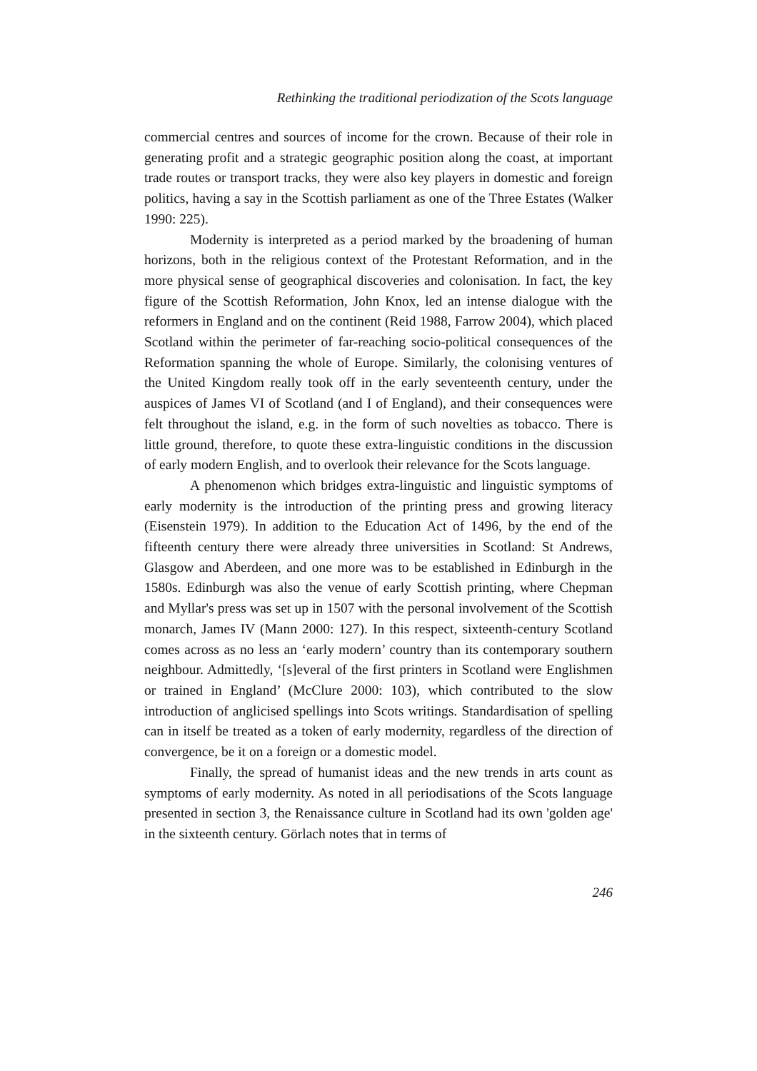Rethinking the traditional periodization of the Scots language
commercial centres and sources of income for the crown. Because of their role in generating profit and a strategic geographic position along the coast, at important trade routes or transport tracks, they were also key players in domestic and foreign politics, having a say in the Scottish parliament as one of the Three Estates (Walker 1990: 225).
Modernity is interpreted as a period marked by the broadening of human horizons, both in the religious context of the Protestant Reformation, and in the more physical sense of geographical discoveries and colonisation. In fact, the key figure of the Scottish Reformation, John Knox, led an intense dialogue with the reformers in England and on the continent (Reid 1988, Farrow 2004), which placed Scotland within the perimeter of far-reaching socio-political consequences of the Reformation spanning the whole of Europe. Similarly, the colonising ventures of the United Kingdom really took off in the early seventeenth century, under the auspices of James VI of Scotland (and I of England), and their consequences were felt throughout the island, e.g. in the form of such novelties as tobacco. There is little ground, therefore, to quote these extra-linguistic conditions in the discussion of early modern English, and to overlook their relevance for the Scots language.
A phenomenon which bridges extra-linguistic and linguistic symptoms of early modernity is the introduction of the printing press and growing literacy (Eisenstein 1979). In addition to the Education Act of 1496, by the end of the fifteenth century there were already three universities in Scotland: St Andrews, Glasgow and Aberdeen, and one more was to be established in Edinburgh in the 1580s. Edinburgh was also the venue of early Scottish printing, where Chepman and Myllar's press was set up in 1507 with the personal involvement of the Scottish monarch, James IV (Mann 2000: 127). In this respect, sixteenth-century Scotland comes across as no less an ‘early modern’ country than its contemporary southern neighbour. Admittedly, ‘[s]everal of the first printers in Scotland were Englishmen or trained in England’ (McClure 2000: 103), which contributed to the slow introduction of anglicised spellings into Scots writings. Standardisation of spelling can in itself be treated as a token of early modernity, regardless of the direction of convergence, be it on a foreign or a domestic model.
Finally, the spread of humanist ideas and the new trends in arts count as symptoms of early modernity. As noted in all periodisations of the Scots language presented in section 3, the Renaissance culture in Scotland had its own 'golden age' in the sixteenth century. Görlach notes that in terms of
246